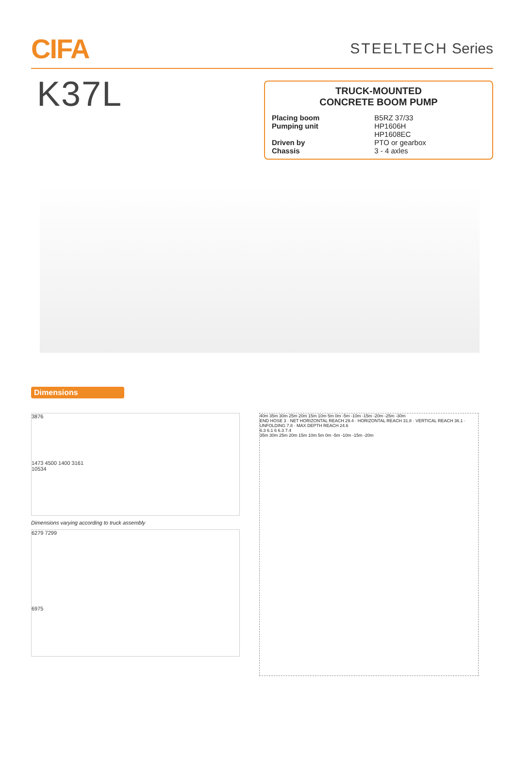CIFA
STEELTECH Series
K37L
TRUCK-MOUNTED
CONCRETE BOOM PUMP
| Placing boom | B5RZ 37/33 |
| Pumping unit | HP1606H HP1608EC |
| Driven by | PTO or gearbox |
| Chassis | 3 - 4 axles |
Dimensions
3876
1473 4500 1400 3161
10534
Dimensions varying according to truck assembly
6279 7299
6975
40m 35m 30m 25m 20m 15m 10m 5m 0m -5m -10m -15m -20m -25m -30m
END HOSE 3 · NET HORIZONTAL REACH 29.4 · HORIZONTAL REACH 31.8 · VERTICAL REACH 36.1 · UNFOLDING 7.8 · MAX DEPTH REACH 24.6
6.3 6.1 6 6.3 7.4
35m 30m 25m 20m 15m 10m 5m 0m -5m -10m -15m -20m